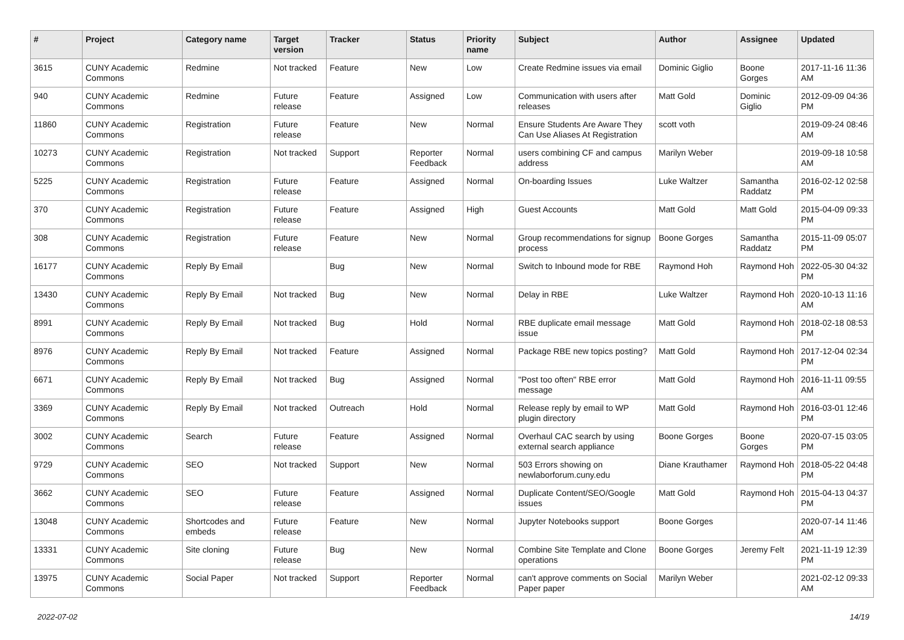| # | Project | Category name | Target version | Tracker | Status | Priority name | Subject | Author | Assignee | Updated |
| --- | --- | --- | --- | --- | --- | --- | --- | --- | --- | --- |
| 3615 | CUNY Academic Commons | Redmine | Not tracked | Feature | New | Low | Create Redmine issues via email | Dominic Giglio | Boone Gorges | 2017-11-16 11:36 AM |
| 940 | CUNY Academic Commons | Redmine | Future release | Feature | Assigned | Low | Communication with users after releases | Matt Gold | Dominic Giglio | 2012-09-09 04:36 PM |
| 11860 | CUNY Academic Commons | Registration | Future release | Feature | New | Normal | Ensure Students Are Aware They Can Use Aliases At Registration | scott voth | | 2019-09-24 08:46 AM |
| 10273 | CUNY Academic Commons | Registration | Not tracked | Support | Reporter Feedback | Normal | users combining CF and campus address | Marilyn Weber | | 2019-09-18 10:58 AM |
| 5225 | CUNY Academic Commons | Registration | Future release | Feature | Assigned | Normal | On-boarding Issues | Luke Waltzer | Samantha Raddatz | 2016-02-12 02:58 PM |
| 370 | CUNY Academic Commons | Registration | Future release | Feature | Assigned | High | Guest Accounts | Matt Gold | Matt Gold | 2015-04-09 09:33 PM |
| 308 | CUNY Academic Commons | Registration | Future release | Feature | New | Normal | Group recommendations for signup process | Boone Gorges | Samantha Raddatz | 2015-11-09 05:07 PM |
| 16177 | CUNY Academic Commons | Reply By Email | | Bug | New | Normal | Switch to Inbound mode for RBE | Raymond Hoh | Raymond Hoh | 2022-05-30 04:32 PM |
| 13430 | CUNY Academic Commons | Reply By Email | Not tracked | Bug | New | Normal | Delay in RBE | Luke Waltzer | Raymond Hoh | 2020-10-13 11:16 AM |
| 8991 | CUNY Academic Commons | Reply By Email | Not tracked | Bug | Hold | Normal | RBE duplicate email message issue | Matt Gold | Raymond Hoh | 2018-02-18 08:53 PM |
| 8976 | CUNY Academic Commons | Reply By Email | Not tracked | Feature | Assigned | Normal | Package RBE new topics posting? | Matt Gold | Raymond Hoh | 2017-12-04 02:34 PM |
| 6671 | CUNY Academic Commons | Reply By Email | Not tracked | Bug | Assigned | Normal | "Post too often" RBE error message | Matt Gold | Raymond Hoh | 2016-11-11 09:55 AM |
| 3369 | CUNY Academic Commons | Reply By Email | Not tracked | Outreach | Hold | Normal | Release reply by email to WP plugin directory | Matt Gold | Raymond Hoh | 2016-03-01 12:46 PM |
| 3002 | CUNY Academic Commons | Search | Future release | Feature | Assigned | Normal | Overhaul CAC search by using external search appliance | Boone Gorges | Boone Gorges | 2020-07-15 03:05 PM |
| 9729 | CUNY Academic Commons | SEO | Not tracked | Support | New | Normal | 503 Errors showing on newlaborforum.cuny.edu | Diane Krauthamer | Raymond Hoh | 2018-05-22 04:48 PM |
| 3662 | CUNY Academic Commons | SEO | Future release | Feature | Assigned | Normal | Duplicate Content/SEO/Google issues | Matt Gold | Raymond Hoh | 2015-04-13 04:37 PM |
| 13048 | CUNY Academic Commons | Shortcodes and embeds | Future release | Feature | New | Normal | Jupyter Notebooks support | Boone Gorges | | 2020-07-14 11:46 AM |
| 13331 | CUNY Academic Commons | Site cloning | Future release | Bug | New | Normal | Combine Site Template and Clone operations | Boone Gorges | Jeremy Felt | 2021-11-19 12:39 PM |
| 13975 | CUNY Academic Commons | Social Paper | Not tracked | Support | Reporter Feedback | Normal | can't approve comments on Social Paper paper | Marilyn Weber | | 2021-02-12 09:33 AM |
2022-07-02 14/19